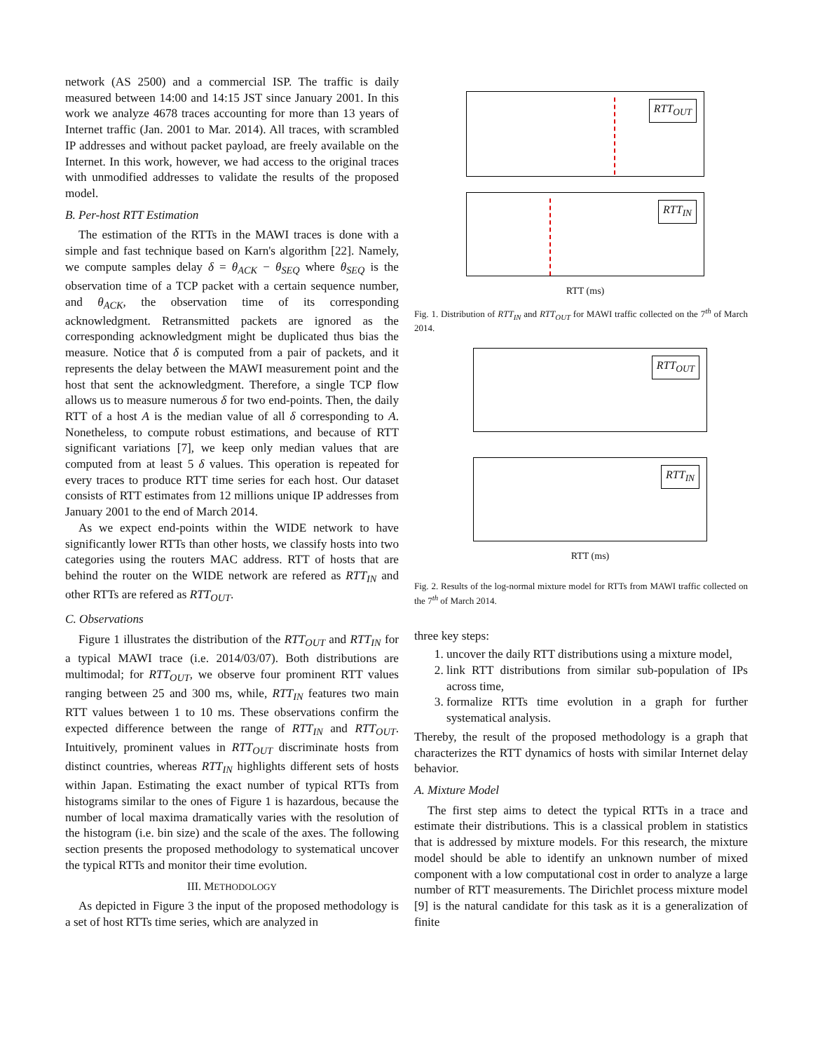network (AS 2500) and a commercial ISP. The traffic is daily measured between 14:00 and 14:15 JST since January 2001. In this work we analyze 4678 traces accounting for more than 13 years of Internet traffic (Jan. 2001 to Mar. 2014). All traces, with scrambled IP addresses and without packet payload, are freely available on the Internet. In this work, however, we had access to the original traces with unmodified addresses to validate the results of the proposed model.
B. Per-host RTT Estimation
The estimation of the RTTs in the MAWI traces is done with a simple and fast technique based on Karn's algorithm [22]. Namely, we compute samples delay δ = θ<sub>ACK</sub> − θ<sub>SEQ</sub> where θ<sub>SEQ</sub> is the observation time of a TCP packet with a certain sequence number, and θ<sub>ACK</sub>, the observation time of its corresponding acknowledgment. Retransmitted packets are ignored as the corresponding acknowledgment might be duplicated thus bias the measure. Notice that δ is computed from a pair of packets, and it represents the delay between the MAWI measurement point and the host that sent the acknowledgment. Therefore, a single TCP flow allows us to measure numerous δ for two end-points. Then, the daily RTT of a host A is the median value of all δ corresponding to A. Nonetheless, to compute robust estimations, and because of RTT significant variations [7], we keep only median values that are computed from at least 5 δ values. This operation is repeated for every traces to produce RTT time series for each host. Our dataset consists of RTT estimates from 12 millions unique IP addresses from January 2001 to the end of March 2014.
As we expect end-points within the WIDE network to have significantly lower RTTs than other hosts, we classify hosts into two categories using the routers MAC address. RTT of hosts that are behind the router on the WIDE network are refered as RTT<sub>IN</sub> and other RTTs are refered as RTT<sub>OUT</sub>.
C. Observations
Figure 1 illustrates the distribution of the RTT<sub>OUT</sub> and RTT<sub>IN</sub> for a typical MAWI trace (i.e. 2014/03/07). Both distributions are multimodal; for RTT<sub>OUT</sub>, we observe four prominent RTT values ranging between 25 and 300 ms, while, RTT<sub>IN</sub> features two main RTT values between 1 to 10 ms. These observations confirm the expected difference between the range of RTT<sub>IN</sub> and RTT<sub>OUT</sub>. Intuitively, prominent values in RTT<sub>OUT</sub> discriminate hosts from distinct countries, whereas RTT<sub>IN</sub> highlights different sets of hosts within Japan. Estimating the exact number of typical RTTs from histograms similar to the ones of Figure 1 is hazardous, because the number of local maxima dramatically varies with the resolution of the histogram (i.e. bin size) and the scale of the axes. The following section presents the proposed methodology to systematical uncover the typical RTTs and monitor their time evolution.
III. METHODOLOGY
As depicted in Figure 3 the input of the proposed methodology is a set of host RTTs time series, which are analyzed in
RTT<sub>OUT</sub>
RTT<sub>IN</sub>
RTT (ms)
Fig. 1. Distribution of RTT<sub>IN</sub> and RTT<sub>OUT</sub> for MAWI traffic collected on the 7<sup>th</sup> of March 2014.
RTT<sub>OUT</sub>
RTT<sub>IN</sub>
RTT (ms)
Fig. 2. Results of the log-normal mixture model for RTTs from MAWI traffic collected on the 7<sup>th</sup> of March 2014.
three key steps:
1. uncover the daily RTT distributions using a mixture model,
2. link RTT distributions from similar sub-population of IPs across time,
3. formalize RTTs time evolution in a graph for further systematical analysis.
Thereby, the result of the proposed methodology is a graph that characterizes the RTT dynamics of hosts with similar Internet delay behavior.
A. Mixture Model
The first step aims to detect the typical RTTs in a trace and estimate their distributions. This is a classical problem in statistics that is addressed by mixture models. For this research, the mixture model should be able to identify an unknown number of mixed component with a low computational cost in order to analyze a large number of RTT measurements. The Dirichlet process mixture model [9] is the natural candidate for this task as it is a generalization of finite